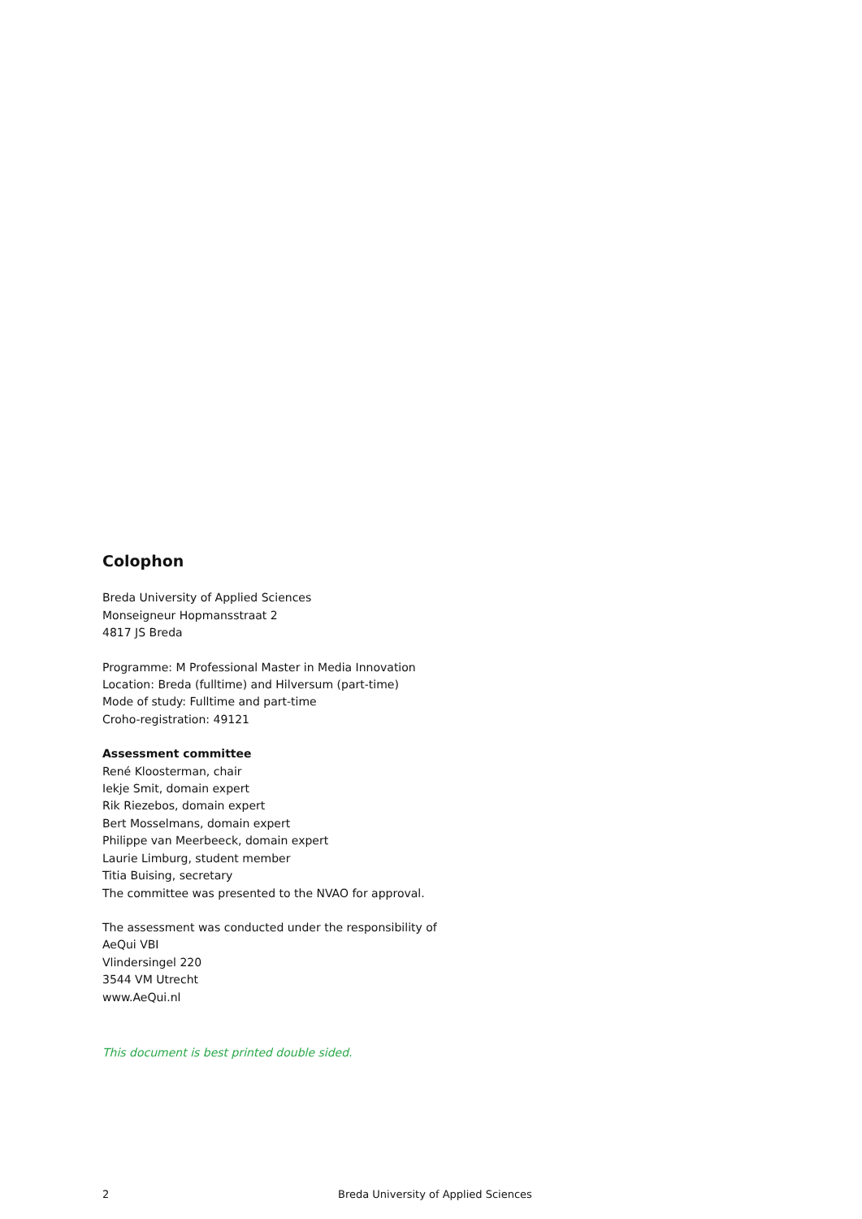Colophon
Breda University of Applied Sciences
Monseigneur Hopmansstraat 2
4817 JS Breda
Programme: M Professional Master in Media Innovation
Location: Breda (fulltime) and Hilversum (part-time)
Mode of study: Fulltime and part-time
Croho-registration: 49121
Assessment committee
René Kloosterman, chair
Iekje Smit, domain expert
Rik Riezebos, domain expert
Bert Mosselmans, domain expert
Philippe van Meerbeeck, domain expert
Laurie Limburg, student member
Titia Buising, secretary
The committee was presented to the NVAO for approval.
The assessment was conducted under the responsibility of
AeQui VBI
Vlindersingel 220
3544 VM Utrecht
www.AeQui.nl
This document is best printed double sided.
2 Breda University of Applied Sciences